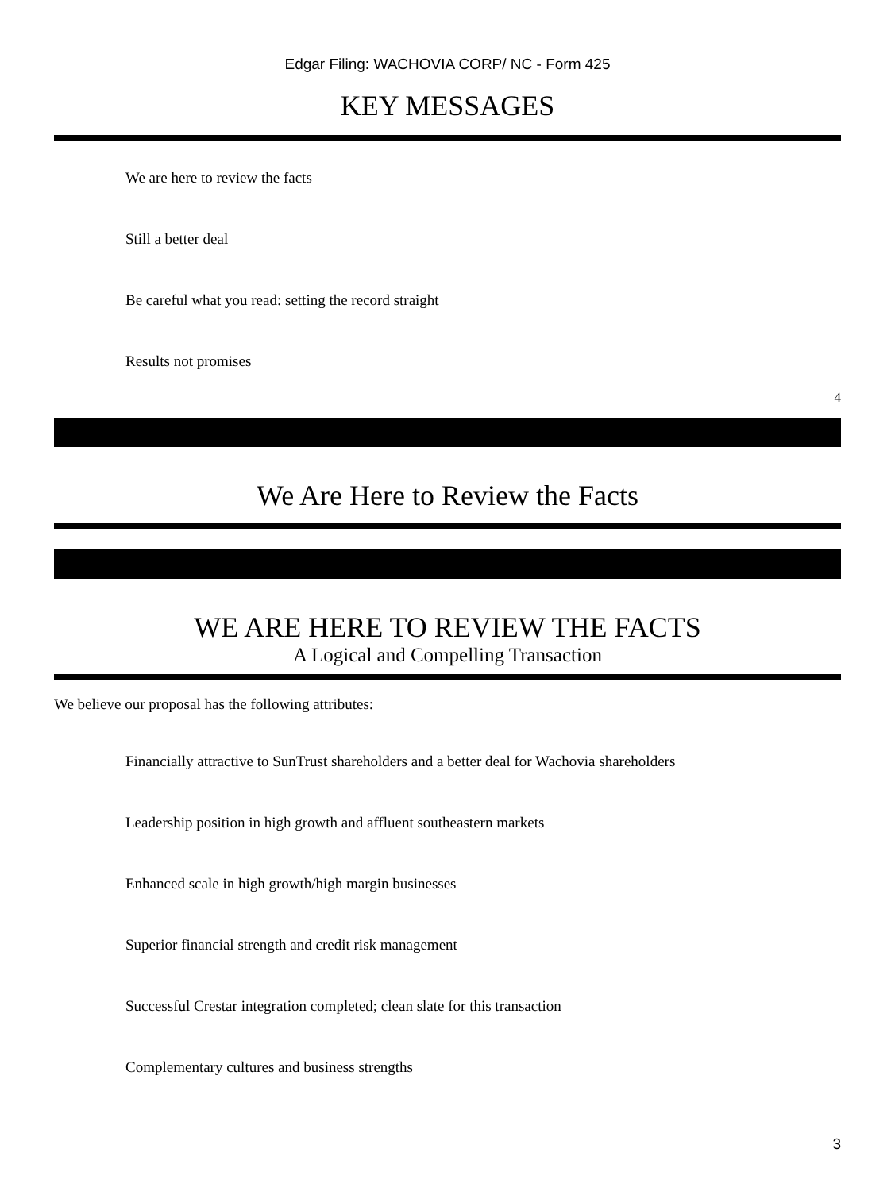Edgar Filing: WACHOVIA CORP/ NC - Form 425
KEY MESSAGES
We are here to review the facts
Still a better deal
Be careful what you read: setting the record straight
Results not promises
4
We Are Here to Review the Facts
WE ARE HERE TO REVIEW THE FACTS
A Logical and Compelling Transaction
We believe our proposal has the following attributes:
Financially attractive to SunTrust shareholders and a better deal for Wachovia shareholders
Leadership position in high growth and affluent southeastern markets
Enhanced scale in high growth/high margin businesses
Superior financial strength and credit risk management
Successful Crestar integration completed; clean slate for this transaction
Complementary cultures and business strengths
3